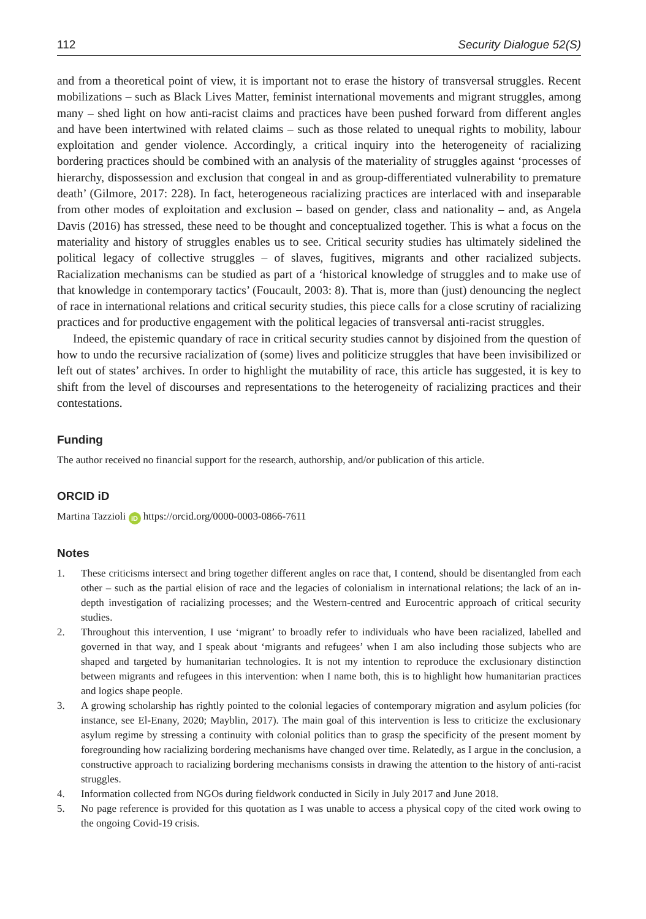112 Security Dialogue 52(S)
and from a theoretical point of view, it is important not to erase the history of transversal struggles. Recent mobilizations – such as Black Lives Matter, feminist international movements and migrant struggles, among many – shed light on how anti-racist claims and practices have been pushed forward from different angles and have been intertwined with related claims – such as those related to unequal rights to mobility, labour exploitation and gender violence. Accordingly, a critical inquiry into the heterogeneity of racializing bordering practices should be combined with an analysis of the materiality of struggles against ‘processes of hierarchy, dispossession and exclusion that congeal in and as group-differentiated vulnerability to premature death’ (Gilmore, 2017: 228). In fact, heterogeneous racializing practices are interlaced with and inseparable from other modes of exploitation and exclusion – based on gender, class and nationality – and, as Angela Davis (2016) has stressed, these need to be thought and conceptualized together. This is what a focus on the materiality and history of struggles enables us to see. Critical security studies has ultimately sidelined the political legacy of collective struggles – of slaves, fugitives, migrants and other racialized subjects. Racialization mechanisms can be studied as part of a ‘historical knowledge of struggles and to make use of that knowledge in contemporary tactics’ (Foucault, 2003: 8). That is, more than (just) denouncing the neglect of race in international relations and critical security studies, this piece calls for a close scrutiny of racializing practices and for productive engagement with the political legacies of transversal anti-racist struggles.
Indeed, the epistemic quandary of race in critical security studies cannot by disjoined from the question of how to undo the recursive racialization of (some) lives and politicize struggles that have been invisibilized or left out of states’ archives. In order to highlight the mutability of race, this article has suggested, it is key to shift from the level of discourses and representations to the heterogeneity of racializing practices and their contestations.
Funding
The author received no financial support for the research, authorship, and/or publication of this article.
ORCID iD
Martina Tazzioli iD https://orcid.org/0000-0003-0866-7611
Notes
1. These criticisms intersect and bring together different angles on race that, I contend, should be disentangled from each other – such as the partial elision of race and the legacies of colonialism in international relations; the lack of an in-depth investigation of racializing processes; and the Western-centred and Eurocentric approach of critical security studies.
2. Throughout this intervention, I use ‘migrant’ to broadly refer to individuals who have been racialized, labelled and governed in that way, and I speak about ‘migrants and refugees’ when I am also including those subjects who are shaped and targeted by humanitarian technologies. It is not my intention to reproduce the exclusionary distinction between migrants and refugees in this intervention: when I name both, this is to highlight how humanitarian practices and logics shape people.
3. A growing scholarship has rightly pointed to the colonial legacies of contemporary migration and asylum policies (for instance, see El-Enany, 2020; Mayblin, 2017). The main goal of this intervention is less to criticize the exclusionary asylum regime by stressing a continuity with colonial politics than to grasp the specificity of the present moment by foregrounding how racializing bordering mechanisms have changed over time. Relatedly, as I argue in the conclusion, a constructive approach to racializing bordering mechanisms consists in drawing the attention to the history of anti-racist struggles.
4. Information collected from NGOs during fieldwork conducted in Sicily in July 2017 and June 2018.
5. No page reference is provided for this quotation as I was unable to access a physical copy of the cited work owing to the ongoing Covid-19 crisis.